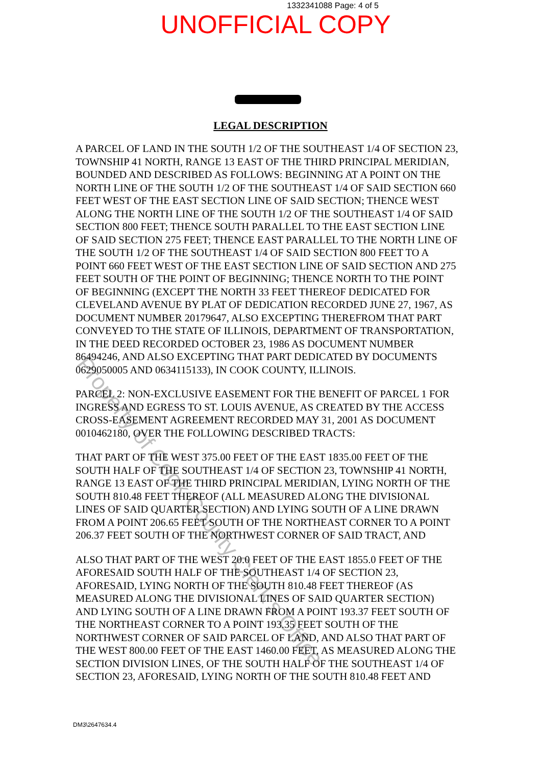1332341088 Page: 4 of 5
UNOFFICIAL COPY
LEGAL DESCRIPTION
A PARCEL OF LAND IN THE SOUTH 1/2 OF THE SOUTHEAST 1/4 OF SECTION 23, TOWNSHIP 41 NORTH, RANGE 13 EAST OF THE THIRD PRINCIPAL MERIDIAN, BOUNDED AND DESCRIBED AS FOLLOWS: BEGINNING AT A POINT ON THE NORTH LINE OF THE SOUTH 1/2 OF THE SOUTHEAST 1/4 OF SAID SECTION 660 FEET WEST OF THE EAST SECTION LINE OF SAID SECTION; THENCE WEST ALONG THE NORTH LINE OF THE SOUTH 1/2 OF THE SOUTHEAST 1/4 OF SAID SECTION 800 FEET; THENCE SOUTH PARALLEL TO THE EAST SECTION LINE OF SAID SECTION 275 FEET; THENCE EAST PARALLEL TO THE NORTH LINE OF THE SOUTH 1/2 OF THE SOUTHEAST 1/4 OF SAID SECTION 800 FEET TO A POINT 660 FEET WEST OF THE EAST SECTION LINE OF SAID SECTION AND 275 FEET SOUTH OF THE POINT OF BEGINNING; THENCE NORTH TO THE POINT OF BEGINNING (EXCEPT THE NORTH 33 FEET THEREOF DEDICATED FOR CLEVELAND AVENUE BY PLAT OF DEDICATION RECORDED JUNE 27, 1967, AS DOCUMENT NUMBER 20179647, ALSO EXCEPTING THEREFROM THAT PART CONVEYED TO THE STATE OF ILLINOIS, DEPARTMENT OF TRANSPORTATION, IN THE DEED RECORDED OCTOBER 23, 1986 AS DOCUMENT NUMBER 86494246, AND ALSO EXCEPTING THAT PART DEDICATED BY DOCUMENTS 0629050005 AND 0634115133), IN COOK COUNTY, ILLINOIS.
PARCEL 2: NON-EXCLUSIVE EASEMENT FOR THE BENEFIT OF PARCEL 1 FOR INGRESS AND EGRESS TO ST. LOUIS AVENUE, AS CREATED BY THE ACCESS CROSS-EASEMENT AGREEMENT RECORDED MAY 31, 2001 AS DOCUMENT 0010462180, OVER THE FOLLOWING DESCRIBED TRACTS:
THAT PART OF THE WEST 375.00 FEET OF THE EAST 1835.00 FEET OF THE SOUTH HALF OF THE SOUTHEAST 1/4 OF SECTION 23, TOWNSHIP 41 NORTH, RANGE 13 EAST OF THE THIRD PRINCIPAL MERIDIAN, LYING NORTH OF THE SOUTH 810.48 FEET THEREOF (ALL MEASURED ALONG THE DIVISIONAL LINES OF SAID QUARTER SECTION) AND LYING SOUTH OF A LINE DRAWN FROM A POINT 206.65 FEET SOUTH OF THE NORTHEAST CORNER TO A POINT 206.37 FEET SOUTH OF THE NORTHWEST CORNER OF SAID TRACT, AND
ALSO THAT PART OF THE WEST 20.0 FEET OF THE EAST 1855.0 FEET OF THE AFORESAID SOUTH HALF OF THE SOUTHEAST 1/4 OF SECTION 23, AFORESAID, LYING NORTH OF THE SOUTH 810.48 FEET THEREOF (AS MEASURED ALONG THE DIVISIONAL LINES OF SAID QUARTER SECTION) AND LYING SOUTH OF A LINE DRAWN FROM A POINT 193.37 FEET SOUTH OF THE NORTHEAST CORNER TO A POINT 193.35 FEET SOUTH OF THE NORTHWEST CORNER OF SAID PARCEL OF LAND, AND ALSO THAT PART OF THE WEST 800.00 FEET OF THE EAST 1460.00 FEET, AS MEASURED ALONG THE SECTION DIVISION LINES, OF THE SOUTH HALF OF THE SOUTHEAST 1/4 OF SECTION 23, AFORESAID, LYING NORTH OF THE SOUTH 810.48 FEET AND
DM3\2647634.4
Property of Cook County Clerk's Office